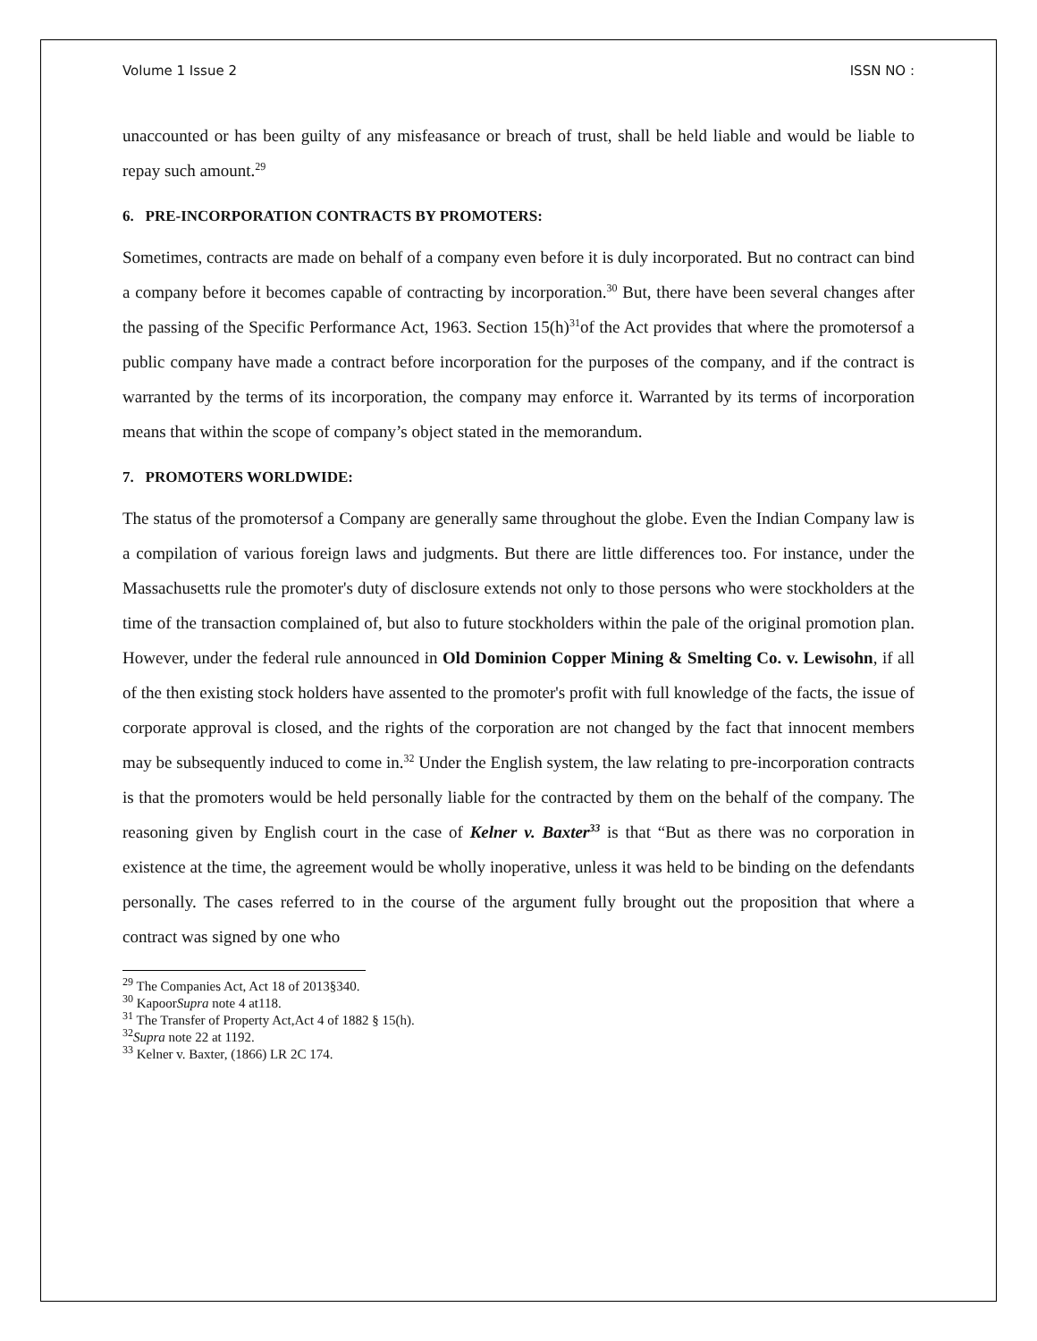Volume 1 Issue 2 ISSN NO :
unaccounted or has been guilty of any misfeasance or breach of trust, shall be held liable and would be liable to repay such amount.<sup>29</sup>
6. PRE-INCORPORATION CONTRACTS BY PROMOTERS:
Sometimes, contracts are made on behalf of a company even before it is duly incorporated. But no contract can bind a company before it becomes capable of contracting by incorporation.<sup>30</sup> But, there have been several changes after the passing of the Specific Performance Act, 1963. Section 15(h)<sup>31</sup>of the Act provides that where the promotersof a public company have made a contract before incorporation for the purposes of the company, and if the contract is warranted by the terms of its incorporation, the company may enforce it. Warranted by its terms of incorporation means that within the scope of company’s object stated in the memorandum.
7. PROMOTERS WORLDWIDE:
The status of the promotersof a Company are generally same throughout the globe. Even the Indian Company law is a compilation of various foreign laws and judgments. But there are little differences too. For instance, under the Massachusetts rule the promoter's duty of disclosure extends not only to those persons who were stockholders at the time of the transaction complained of, but also to future stockholders within the pale of the original promotion plan. However, under the federal rule announced in Old Dominion Copper Mining & Smelting Co. v. Lewisohn, if all of the then existing stock holders have assented to the promoter's profit with full knowledge of the facts, the issue of corporate approval is closed, and the rights of the corporation are not changed by the fact that innocent members may be subsequently induced to come in.<sup>32</sup> Under the English system, the law relating to pre-incorporation contracts is that the promoters would be held personally liable for the contracted by them on the behalf of the company. The reasoning given by English court in the case of Kelner v. Baxter<sup>33</sup> is that “But as there was no corporation in existence at the time, the agreement would be wholly inoperative, unless it was held to be binding on the defendants personally. The cases referred to in the course of the argument fully brought out the proposition that where a contract was signed by one who
<sup>29</sup> The Companies Act, Act 18 of 2013§340.
<sup>30</sup> KapoorSupra note 4 at118.
<sup>31</sup> The Transfer of Property Act,Act 4 of 1882 § 15(h).
<sup>32</sup> Supra note 22 at 1192.
<sup>33</sup> Kelner v. Baxter, (1866) LR 2C 174.